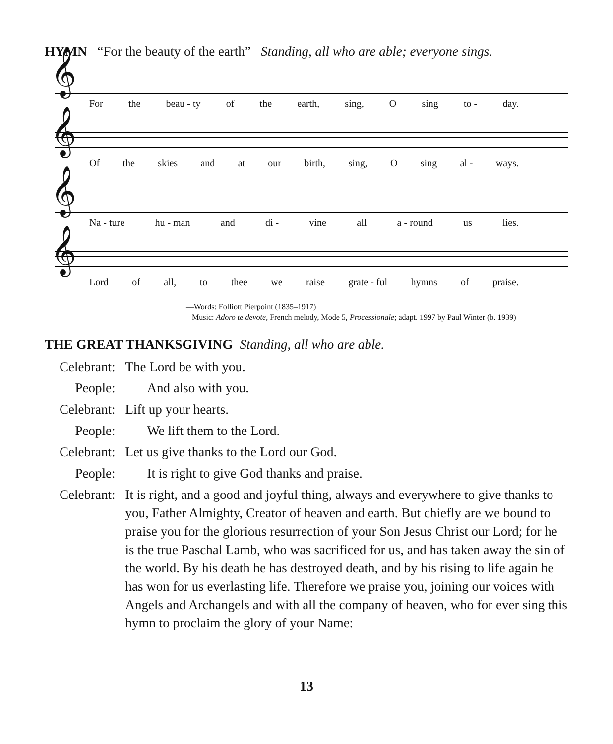HYMN “For the beauty of the earth” Standing, all who are able; everyone sings.
𝄞
For the beau - ty of the earth, sing, O sing to - day.
𝄞
Of the skies and at our birth, sing, O sing al - ways.
𝄞
Na - ture hu - man and di - vine all a - round us lies.
𝄞
Lord of all, to thee we raise grate - ful hymns of praise.
—Words: Folliott Pierpoint (1835–1917)
Music: Adoro te devote, French melody, Mode 5, Processionale; adapt. 1997 by Paul Winter (b. 1939)
THE GREAT THANKSGIVING Standing, all who are able.
| Celebrant: | The Lord be with you. |
| People: | And also with you. |
| Celebrant: | Lift up your hearts. |
| People: | We lift them to the Lord. |
| Celebrant: | Let us give thanks to the Lord our God. |
| People: | It is right to give God thanks and praise. |
| Celebrant: | It is right, and a good and joyful thing, always and everywhere to give thanks to you, Father Almighty, Creator of heaven and earth. But chiefly are we bound to praise you for the glorious resurrection of your Son Jesus Christ our Lord; for he is the true Paschal Lamb, who was sacrificed for us, and has taken away the sin of the world. By his death he has destroyed death, and by his rising to life again he has won for us everlasting life. Therefore we praise you, joining our voices with Angels and Archangels and with all the company of heaven, who for ever sing this hymn to proclaim the glory of your Name: |
13